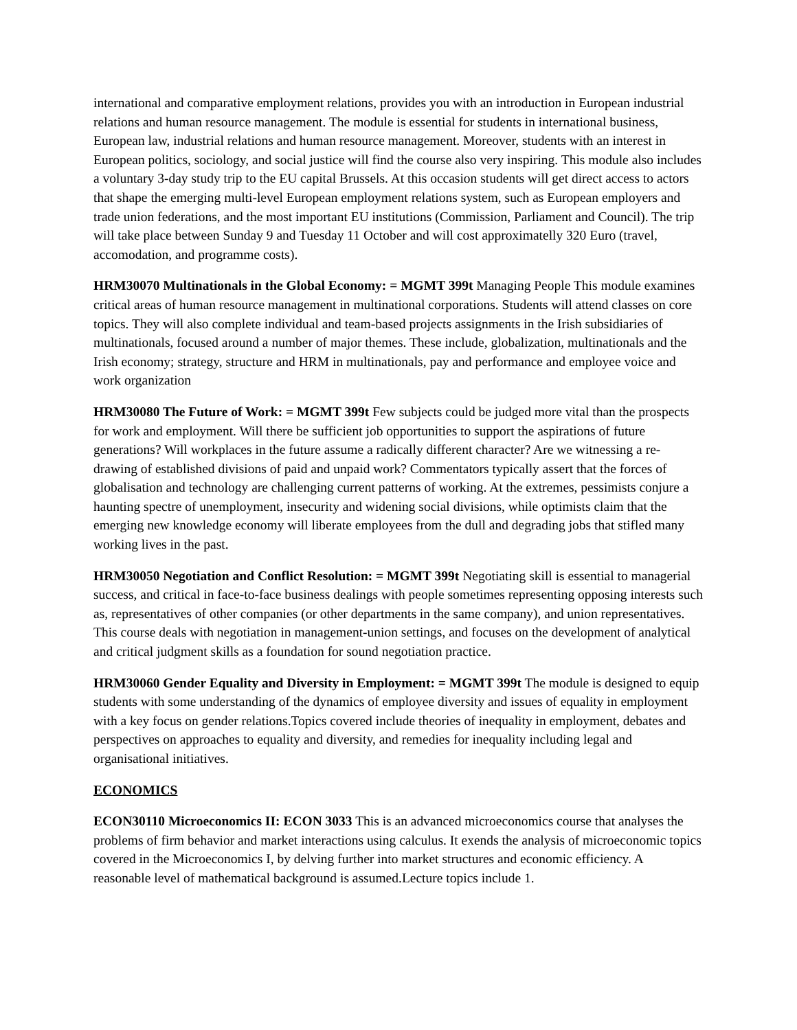international and comparative employment relations, provides you with an introduction in European industrial relations and human resource management. The module is essential for students in international business, European law, industrial relations and human resource management. Moreover, students with an interest in European politics, sociology, and social justice will find the course also very inspiring. This module also includes a voluntary 3-day study trip to the EU capital Brussels. At this occasion students will get direct access to actors that shape the emerging multi-level European employment relations system, such as European employers and trade union federations, and the most important EU institutions (Commission, Parliament and Council). The trip will take place between Sunday 9 and Tuesday 11 October and will cost approximatelly 320 Euro (travel, accomodation, and programme costs).
HRM30070 Multinationals in the Global Economy: = MGMT 399t Managing People This module examines critical areas of human resource management in multinational corporations. Students will attend classes on core topics. They will also complete individual and team-based projects assignments in the Irish subsidiaries of multinationals, focused around a number of major themes. These include, globalization, multinationals and the Irish economy; strategy, structure and HRM in multinationals, pay and performance and employee voice and work organization
HRM30080 The Future of Work: = MGMT 399t Few subjects could be judged more vital than the prospects for work and employment. Will there be sufficient job opportunities to support the aspirations of future generations? Will workplaces in the future assume a radically different character? Are we witnessing a re-drawing of established divisions of paid and unpaid work? Commentators typically assert that the forces of globalisation and technology are challenging current patterns of working. At the extremes, pessimists conjure a haunting spectre of unemployment, insecurity and widening social divisions, while optimists claim that the emerging new knowledge economy will liberate employees from the dull and degrading jobs that stifled many working lives in the past.
HRM30050 Negotiation and Conflict Resolution: = MGMT 399t Negotiating skill is essential to managerial success, and critical in face-to-face business dealings with people sometimes representing opposing interests such as, representatives of other companies (or other departments in the same company), and union representatives. This course deals with negotiation in management-union settings, and focuses on the development of analytical and critical judgment skills as a foundation for sound negotiation practice.
HRM30060 Gender Equality and Diversity in Employment: = MGMT 399t The module is designed to equip students with some understanding of the dynamics of employee diversity and issues of equality in employment with a key focus on gender relations.Topics covered include theories of inequality in employment, debates and perspectives on approaches to equality and diversity, and remedies for inequality including legal and organisational initiatives.
ECONOMICS
ECON30110 Microeconomics II: ECON 3033 This is an advanced microeconomics course that analyses the problems of firm behavior and market interactions using calculus. It exends the analysis of microeconomic topics covered in the Microeconomics I, by delving further into market structures and economic efficiency. A reasonable level of mathematical background is assumed.Lecture topics include 1.